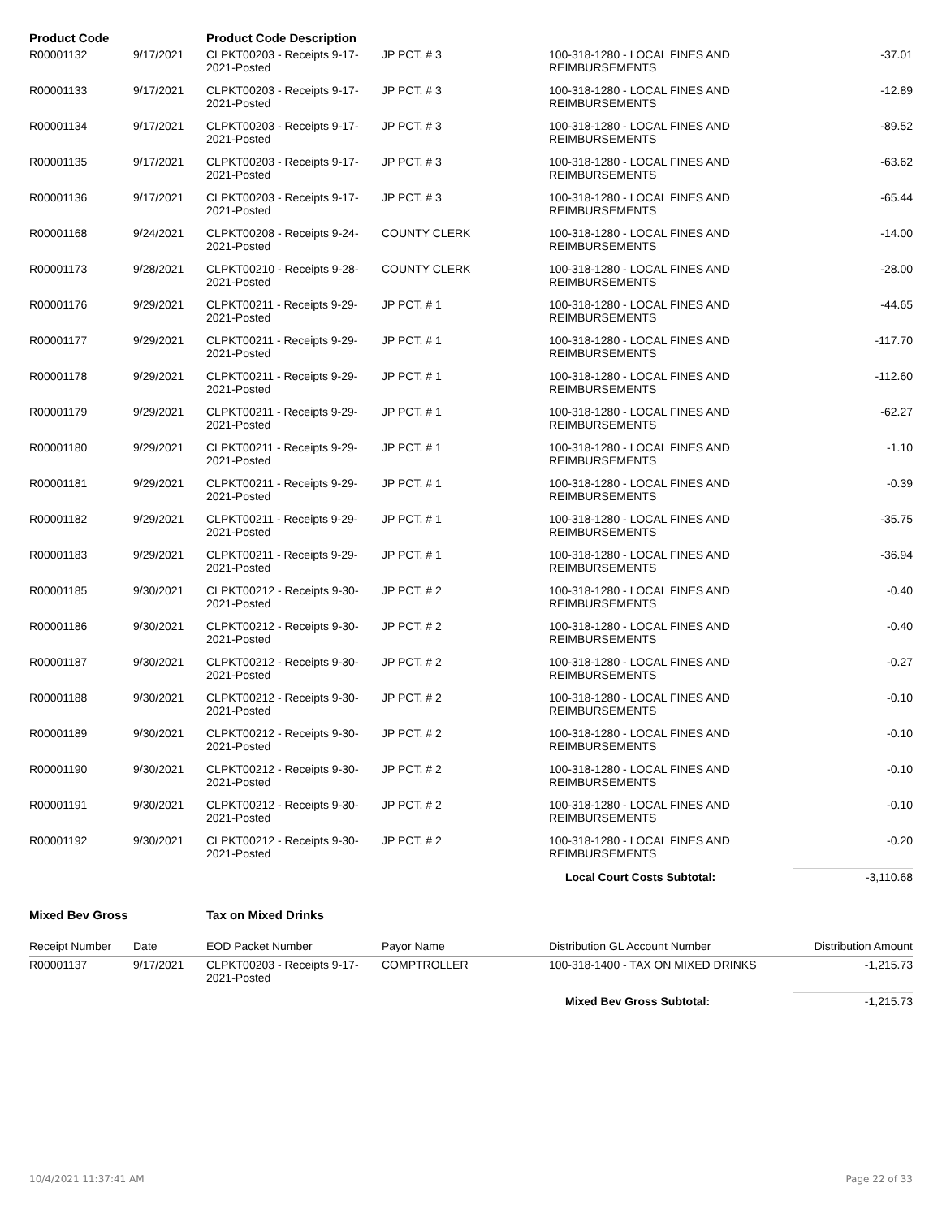| Product Code | | Product Code Description | | | |
| --- | --- | --- | --- | --- | --- |
| R00001132 | 9/17/2021 | CLPKT00203 - Receipts 9-17-2021-Posted | JP PCT. # 3 | 100-318-1280 - LOCAL FINES AND REIMBURSEMENTS | -37.01 |
| R00001133 | 9/17/2021 | CLPKT00203 - Receipts 9-17-2021-Posted | JP PCT. # 3 | 100-318-1280 - LOCAL FINES AND REIMBURSEMENTS | -12.89 |
| R00001134 | 9/17/2021 | CLPKT00203 - Receipts 9-17-2021-Posted | JP PCT. # 3 | 100-318-1280 - LOCAL FINES AND REIMBURSEMENTS | -89.52 |
| R00001135 | 9/17/2021 | CLPKT00203 - Receipts 9-17-2021-Posted | JP PCT. # 3 | 100-318-1280 - LOCAL FINES AND REIMBURSEMENTS | -63.62 |
| R00001136 | 9/17/2021 | CLPKT00203 - Receipts 9-17-2021-Posted | JP PCT. # 3 | 100-318-1280 - LOCAL FINES AND REIMBURSEMENTS | -65.44 |
| R00001168 | 9/24/2021 | CLPKT00208 - Receipts 9-24-2021-Posted | COUNTY CLERK | 100-318-1280 - LOCAL FINES AND REIMBURSEMENTS | -14.00 |
| R00001173 | 9/28/2021 | CLPKT00210 - Receipts 9-28-2021-Posted | COUNTY CLERK | 100-318-1280 - LOCAL FINES AND REIMBURSEMENTS | -28.00 |
| R00001176 | 9/29/2021 | CLPKT00211 - Receipts 9-29-2021-Posted | JP PCT. # 1 | 100-318-1280 - LOCAL FINES AND REIMBURSEMENTS | -44.65 |
| R00001177 | 9/29/2021 | CLPKT00211 - Receipts 9-29-2021-Posted | JP PCT. # 1 | 100-318-1280 - LOCAL FINES AND REIMBURSEMENTS | -117.70 |
| R00001178 | 9/29/2021 | CLPKT00211 - Receipts 9-29-2021-Posted | JP PCT. # 1 | 100-318-1280 - LOCAL FINES AND REIMBURSEMENTS | -112.60 |
| R00001179 | 9/29/2021 | CLPKT00211 - Receipts 9-29-2021-Posted | JP PCT. # 1 | 100-318-1280 - LOCAL FINES AND REIMBURSEMENTS | -62.27 |
| R00001180 | 9/29/2021 | CLPKT00211 - Receipts 9-29-2021-Posted | JP PCT. # 1 | 100-318-1280 - LOCAL FINES AND REIMBURSEMENTS | -1.10 |
| R00001181 | 9/29/2021 | CLPKT00211 - Receipts 9-29-2021-Posted | JP PCT. # 1 | 100-318-1280 - LOCAL FINES AND REIMBURSEMENTS | -0.39 |
| R00001182 | 9/29/2021 | CLPKT00211 - Receipts 9-29-2021-Posted | JP PCT. # 1 | 100-318-1280 - LOCAL FINES AND REIMBURSEMENTS | -35.75 |
| R00001183 | 9/29/2021 | CLPKT00211 - Receipts 9-29-2021-Posted | JP PCT. # 1 | 100-318-1280 - LOCAL FINES AND REIMBURSEMENTS | -36.94 |
| R00001185 | 9/30/2021 | CLPKT00212 - Receipts 9-30-2021-Posted | JP PCT. # 2 | 100-318-1280 - LOCAL FINES AND REIMBURSEMENTS | -0.40 |
| R00001186 | 9/30/2021 | CLPKT00212 - Receipts 9-30-2021-Posted | JP PCT. # 2 | 100-318-1280 - LOCAL FINES AND REIMBURSEMENTS | -0.40 |
| R00001187 | 9/30/2021 | CLPKT00212 - Receipts 9-30-2021-Posted | JP PCT. # 2 | 100-318-1280 - LOCAL FINES AND REIMBURSEMENTS | -0.27 |
| R00001188 | 9/30/2021 | CLPKT00212 - Receipts 9-30-2021-Posted | JP PCT. # 2 | 100-318-1280 - LOCAL FINES AND REIMBURSEMENTS | -0.10 |
| R00001189 | 9/30/2021 | CLPKT00212 - Receipts 9-30-2021-Posted | JP PCT. # 2 | 100-318-1280 - LOCAL FINES AND REIMBURSEMENTS | -0.10 |
| R00001190 | 9/30/2021 | CLPKT00212 - Receipts 9-30-2021-Posted | JP PCT. # 2 | 100-318-1280 - LOCAL FINES AND REIMBURSEMENTS | -0.10 |
| R00001191 | 9/30/2021 | CLPKT00212 - Receipts 9-30-2021-Posted | JP PCT. # 2 | 100-318-1280 - LOCAL FINES AND REIMBURSEMENTS | -0.10 |
| R00001192 | 9/30/2021 | CLPKT00212 - Receipts 9-30-2021-Posted | JP PCT. # 2 | 100-318-1280 - LOCAL FINES AND REIMBURSEMENTS | -0.20 |
| | | | | Local Court Costs Subtotal: | -3,110.68 |
| Mixed Bev Gross | | Tax on Mixed Drinks | | | |
| --- | --- | --- | --- | --- | --- |
| Receipt Number | Date | EOD Packet Number | Payor Name | Distribution GL Account Number | Distribution Amount |
| R00001137 | 9/17/2021 | CLPKT00203 - Receipts 9-17-2021-Posted | COMPTROLLER | 100-318-1400 - TAX ON MIXED DRINKS | -1,215.73 |
| | | | | Mixed Bev Gross Subtotal: | -1,215.73 |
10/4/2021 11:37:41 AM Page 22 of 33